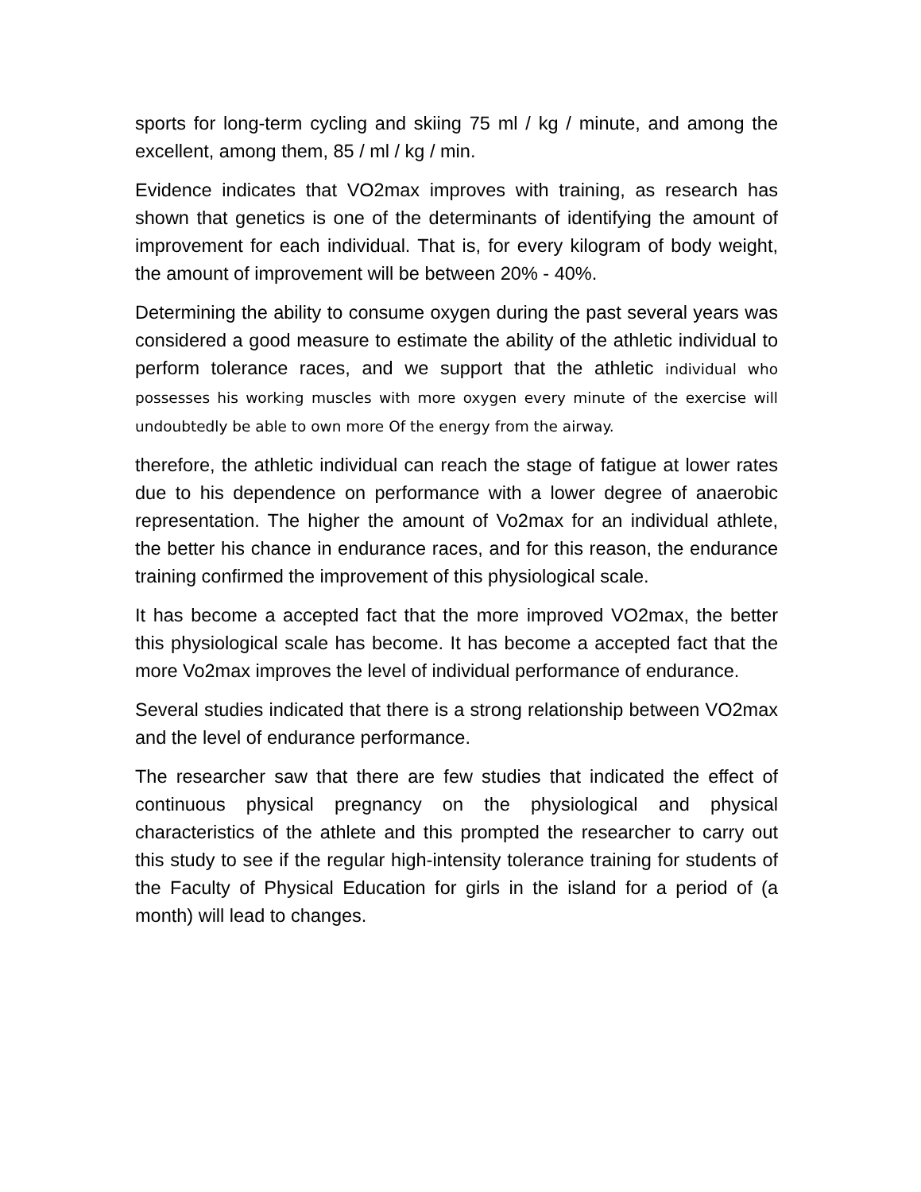sports for long-term cycling and skiing 75 ml / kg / minute, and among the excellent, among them, 85 / ml / kg / min.
Evidence indicates that VO2max improves with training, as research has shown that genetics is one of the determinants of identifying the amount of improvement for each individual. That is, for every kilogram of body weight, the amount of improvement will be between 20% - 40%.
Determining the ability to consume oxygen during the past several years was considered a good measure to estimate the ability of the athletic individual to perform tolerance races, and we support that the athletic individual who possesses his working muscles with more oxygen every minute of the exercise will undoubtedly be able to own more Of the energy from the airway.
therefore, the athletic individual can reach the stage of fatigue at lower rates due to his dependence on performance with a lower degree of anaerobic representation. The higher the amount of Vo2max for an individual athlete, the better his chance in endurance races, and for this reason, the endurance training confirmed the improvement of this physiological scale.
It has become a accepted fact that the more improved VO2max, the better this physiological scale has become. It has become a accepted fact that the more Vo2max improves the level of individual performance of endurance.
Several studies indicated that there is a strong relationship between VO2max and the level of endurance performance.
The researcher saw that there are few studies that indicated the effect of continuous physical pregnancy on the physiological and physical characteristics of the athlete and this prompted the researcher to carry out this study to see if the regular high-intensity tolerance training for students of the Faculty of Physical Education for girls in the island for a period of (a month) will lead to changes.